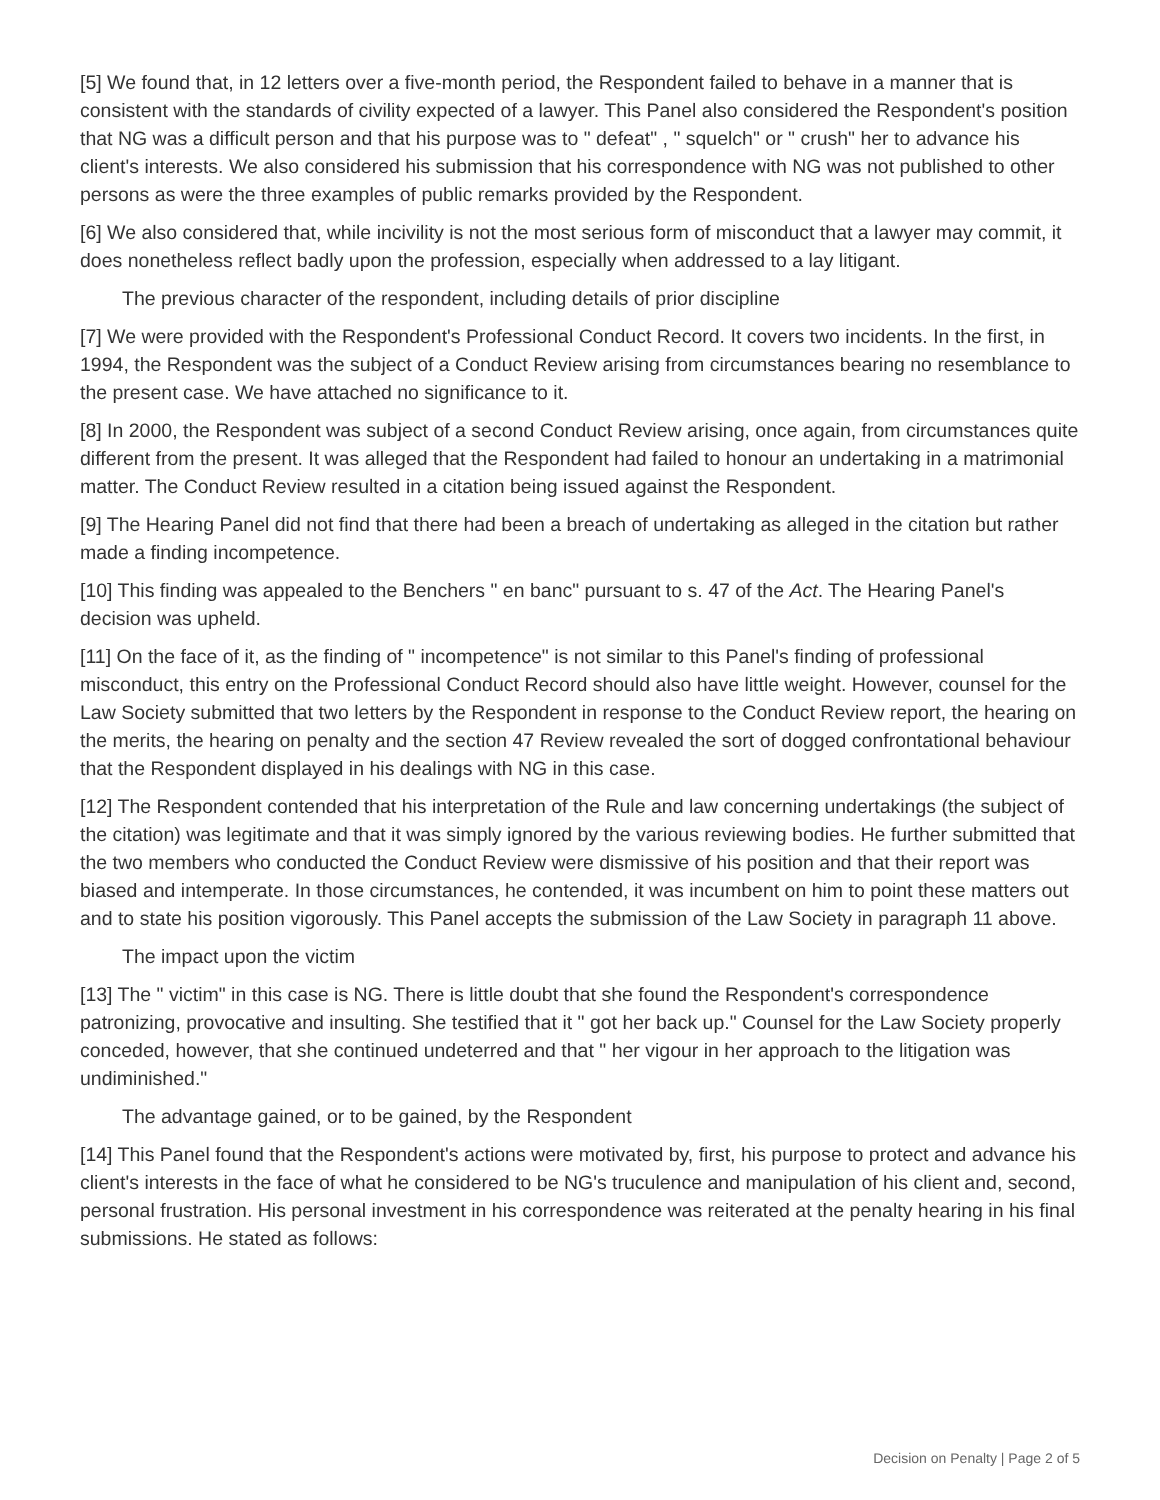[5] We found that, in 12 letters over a five-month period, the Respondent failed to behave in a manner that is consistent with the standards of civility expected of a lawyer. This Panel also considered the Respondent's position that NG was a difficult person and that his purpose was to " defeat" , " squelch" or " crush" her to advance his client's interests. We also considered his submission that his correspondence with NG was not published to other persons as were the three examples of public remarks provided by the Respondent.
[6] We also considered that, while incivility is not the most serious form of misconduct that a lawyer may commit, it does nonetheless reflect badly upon the profession, especially when addressed to a lay litigant.
The previous character of the respondent, including details of prior discipline
[7] We were provided with the Respondent's Professional Conduct Record. It covers two incidents. In the first, in 1994, the Respondent was the subject of a Conduct Review arising from circumstances bearing no resemblance to the present case. We have attached no significance to it.
[8] In 2000, the Respondent was subject of a second Conduct Review arising, once again, from circumstances quite different from the present. It was alleged that the Respondent had failed to honour an undertaking in a matrimonial matter. The Conduct Review resulted in a citation being issued against the Respondent.
[9] The Hearing Panel did not find that there had been a breach of undertaking as alleged in the citation but rather made a finding incompetence.
[10] This finding was appealed to the Benchers " en banc" pursuant to s. 47 of the Act. The Hearing Panel's decision was upheld.
[11] On the face of it, as the finding of " incompetence" is not similar to this Panel's finding of professional misconduct, this entry on the Professional Conduct Record should also have little weight. However, counsel for the Law Society submitted that two letters by the Respondent in response to the Conduct Review report, the hearing on the merits, the hearing on penalty and the section 47 Review revealed the sort of dogged confrontational behaviour that the Respondent displayed in his dealings with NG in this case.
[12] The Respondent contended that his interpretation of the Rule and law concerning undertakings (the subject of the citation) was legitimate and that it was simply ignored by the various reviewing bodies. He further submitted that the two members who conducted the Conduct Review were dismissive of his position and that their report was biased and intemperate. In those circumstances, he contended, it was incumbent on him to point these matters out and to state his position vigorously. This Panel accepts the submission of the Law Society in paragraph 11 above.
The impact upon the victim
[13] The " victim" in this case is NG. There is little doubt that she found the Respondent's correspondence patronizing, provocative and insulting. She testified that it " got her back up." Counsel for the Law Society properly conceded, however, that she continued undeterred and that " her vigour in her approach to the litigation was undiminished."
The advantage gained, or to be gained, by the Respondent
[14] This Panel found that the Respondent's actions were motivated by, first, his purpose to protect and advance his client's interests in the face of what he considered to be NG's truculence and manipulation of his client and, second, personal frustration. His personal investment in his correspondence was reiterated at the penalty hearing in his final submissions. He stated as follows:
Decision on Penalty | Page 2 of 5